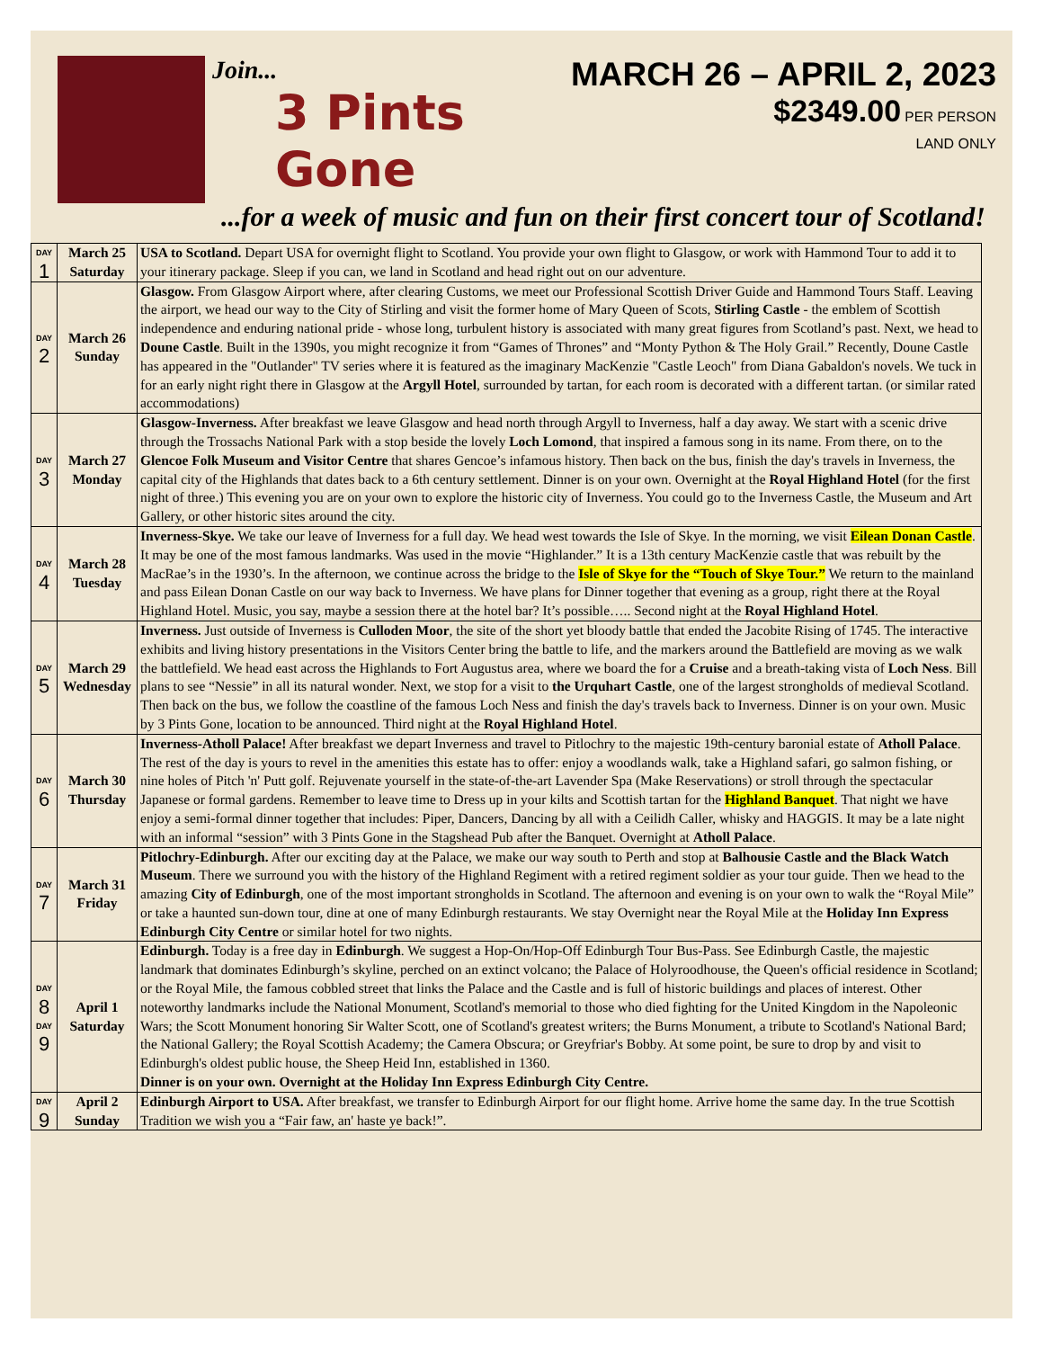Join...
3 Pints Gone
MARCH 26 – APRIL 2, 2023
$2349.00 PER PERSON
LAND ONLY
...for a week of music and fun on their first concert tour of Scotland!
| DAY 1 | March 25 Saturday | USA to Scotland. Depart USA for overnight flight to Scotland. You provide your own flight to Glasgow, or work with Hammond Tour to add it to your itinerary package. Sleep if you can, we land in Scotland and head right out on our adventure. |
| DAY 2 | March 26 Sunday | Glasgow. From Glasgow Airport where, after clearing Customs, we meet our Professional Scottish Driver Guide and Hammond Tours Staff. Leaving the airport, we head our way to the City of Stirling and visit the former home of Mary Queen of Scots, Stirling Castle - the emblem of Scottish independence and enduring national pride - whose long, turbulent history is associated with many great figures from Scotland’s past. Next, we head to Doune Castle . Built in the 1390s, you might recognize it from “Games of Thrones” and “Monty Python & The Holy Grail.” Recently, Doune Castle has appeared in the "Outlander" TV series where it is featured as the imaginary MacKenzie "Castle Leoch" from Diana Gabaldon's novels. We tuck in for an early night right there in Glasgow at the Argyll Hotel , surrounded by tartan, for each room is decorated with a different tartan. (or similar rated accommodations) |
| DAY 3 | March 27 Monday | Glasgow-Inverness. After breakfast we leave Glasgow and head north through Argyll to Inverness, half a day away. We start with a scenic drive through the Trossachs National Park with a stop beside the lovely Loch Lomond , that inspired a famous song in its name. From there, on to the Glencoe Folk Museum and Visitor Centre that shares Gencoe’s infamous history. Then back on the bus, finish the day's travels in Inverness, the capital city of the Highlands that dates back to a 6th century settlement. Dinner is on your own. Overnight at the Royal Highland Hotel (for the first night of three.) This evening you are on your own to explore the historic city of Inverness. You could go to the Inverness Castle, the Museum and Art Gallery, or other historic sites around the city. |
| DAY 4 | March 28 Tuesday | Inverness-Skye. We take our leave of Inverness for a full day. We head west towards the Isle of Skye. In the morning, we visit Eilean Donan Castle . It may be one of the most famous landmarks. Was used in the movie “Highlander.” It is a 13th century MacKenzie castle that was rebuilt by the MacRae’s in the 1930’s. In the afternoon, we continue across the bridge to the Isle of Skye for the “Touch of Skye Tour.” We return to the mainland and pass Eilean Donan Castle on our way back to Inverness. We have plans for Dinner together that evening as a group, right there at the Royal Highland Hotel. Music, you say, maybe a session there at the hotel bar? It’s possible….. Second night at the Royal Highland Hotel . |
| DAY 5 | March 29 Wednesday | Inverness. Just outside of Inverness is Culloden Moor , the site of the short yet bloody battle that ended the Jacobite Rising of 1745. The interactive exhibits and living history presentations in the Visitors Center bring the battle to life, and the markers around the Battlefield are moving as we walk the battlefield. We head east across the Highlands to Fort Augustus area, where we board the for a Cruise and a breath-taking vista of Loch Ness . Bill plans to see “Nessie” in all its natural wonder. Next, we stop for a visit to the Urquhart Castle , one of the largest strongholds of medieval Scotland. Then back on the bus, we follow the coastline of the famous Loch Ness and finish the day's travels back to Inverness. Dinner is on your own. Music by 3 Pints Gone, location to be announced. Third night at the Royal Highland Hotel . |
| DAY 6 | March 30 Thursday | Inverness-Atholl Palace! After breakfast we depart Inverness and travel to Pitlochry to the majestic 19th-century baronial estate of Atholl Palace . The rest of the day is yours to revel in the amenities this estate has to offer: enjoy a woodlands walk, take a Highland safari, go salmon fishing, or nine holes of Pitch 'n' Putt golf. Rejuvenate yourself in the state-of-the-art Lavender Spa (Make Reservations) or stroll through the spectacular Japanese or formal gardens. Remember to leave time to Dress up in your kilts and Scottish tartan for the Highland Banquet . That night we have enjoy a semi-formal dinner together that includes: Piper, Dancers, Dancing by all with a Ceilidh Caller, whisky and HAGGIS. It may be a late night with an informal “session” with 3 Pints Gone in the Stagshead Pub after the Banquet. Overnight at Atholl Palace . |
| DAY 7 | March 31 Friday | Pitlochry-Edinburgh. After our exciting day at the Palace, we make our way south to Perth and stop at Balhousie Castle and the Black Watch Museum . There we surround you with the history of the Highland Regiment with a retired regiment soldier as your tour guide. Then we head to the amazing City of Edinburgh , one of the most important strongholds in Scotland. The afternoon and evening is on your own to walk the “Royal Mile” or take a haunted sun-down tour, dine at one of many Edinburgh restaurants. We stay Overnight near the Royal Mile at the Holiday Inn Express Edinburgh City Centre or similar hotel for two nights. |
| DAY 8 DAY 9 | April 1 Saturday | Edinburgh. Today is a free day in Edinburgh . We suggest a Hop-On/Hop-Off Edinburgh Tour Bus-Pass. See Edinburgh Castle, the majestic landmark that dominates Edinburgh’s skyline, perched on an extinct volcano; the Palace of Holyroodhouse, the Queen's official residence in Scotland; or the Royal Mile, the famous cobbled street that links the Palace and the Castle and is full of historic buildings and places of interest. Other noteworthy landmarks include the National Monument, Scotland's memorial to those who died fighting for the United Kingdom in the Napoleonic Wars; the Scott Monument honoring Sir Walter Scott, one of Scotland's greatest writers; the Burns Monument, a tribute to Scotland's National Bard; the National Gallery; the Royal Scottish Academy; the Camera Obscura; or Greyfriar's Bobby. At some point, be sure to drop by and visit to Edinburgh's oldest public house, the Sheep Heid Inn, established in 1360. Dinner is on your own. Overnight at the Holiday Inn Express Edinburgh City Centre. |
| DAY 9 | April 2 Sunday | Edinburgh Airport to USA. After breakfast, we transfer to Edinburgh Airport for our flight home. Arrive home the same day. In the true Scottish Tradition we wish you a “Fair faw, an' haste ye back!”. |